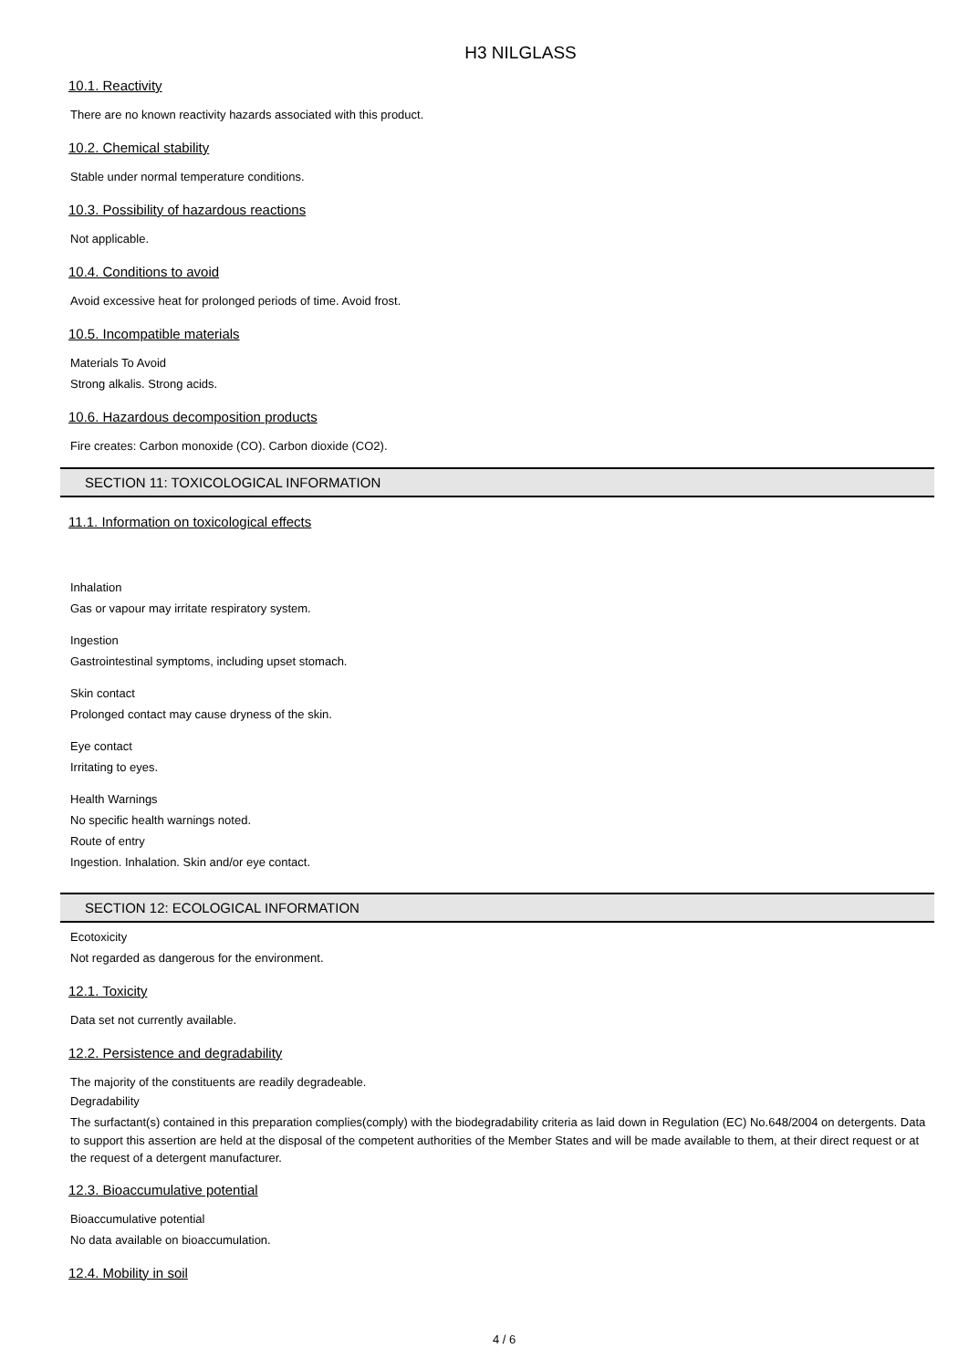H3 NILGLASS
10.1. Reactivity
There are no known reactivity hazards associated with this product.
10.2. Chemical stability
Stable under normal temperature conditions.
10.3. Possibility of hazardous reactions
Not applicable.
10.4. Conditions to avoid
Avoid excessive heat for prolonged periods of time. Avoid frost.
10.5. Incompatible materials
Materials To Avoid
Strong alkalis. Strong acids.
10.6. Hazardous decomposition products
Fire creates: Carbon monoxide (CO). Carbon dioxide (CO2).
SECTION 11: TOXICOLOGICAL INFORMATION
11.1. Information on toxicological effects
Inhalation
Gas or vapour may irritate respiratory system.
Ingestion
Gastrointestinal symptoms, including upset stomach.
Skin contact
Prolonged contact may cause dryness of the skin.
Eye contact
Irritating to eyes.
Health Warnings
No specific health warnings noted.
Route of entry
Ingestion. Inhalation. Skin and/or eye contact.
SECTION 12: ECOLOGICAL INFORMATION
Ecotoxicity
Not regarded as dangerous for the environment.
12.1. Toxicity
Data set not currently available.
12.2. Persistence and degradability
The majority of the constituents are readily degradeable.
Degradability
The surfactant(s) contained in this preparation complies(comply) with the biodegradability criteria as laid down in Regulation (EC) No.648/2004 on detergents. Data to support this assertion are held at the disposal of the competent authorities of the Member States and will be made available to them, at their direct request or at the request of a detergent manufacturer.
12.3. Bioaccumulative potential
Bioaccumulative potential
No data available on bioaccumulation.
12.4. Mobility in soil
4 / 6